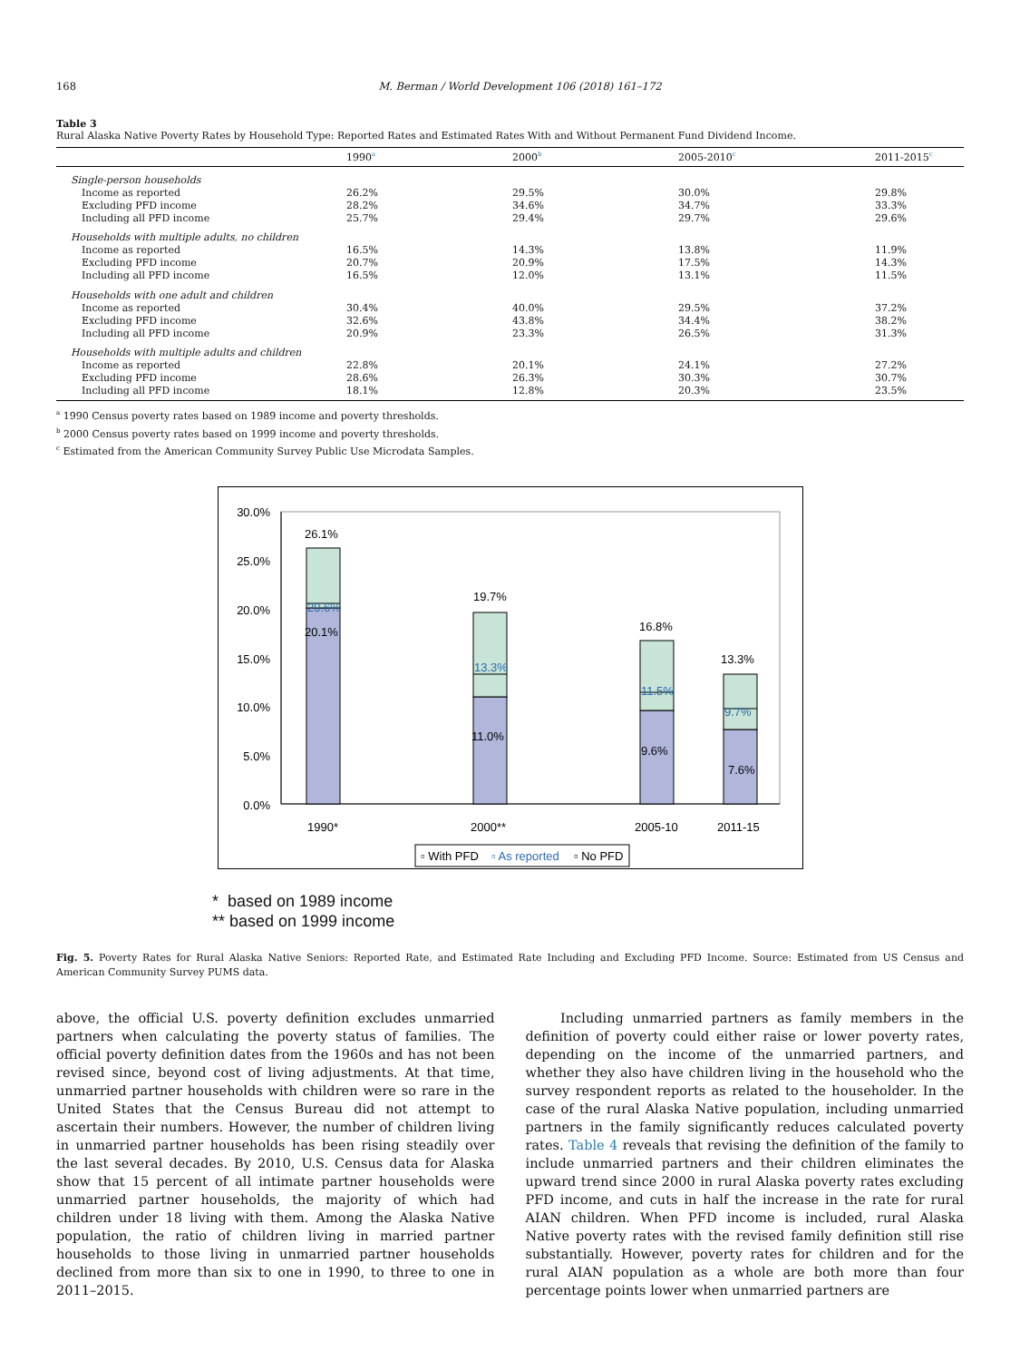168 M. Berman / World Development 106 (2018) 161–172
Table 3
Rural Alaska Native Poverty Rates by Household Type: Reported Rates and Estimated Rates With and Without Permanent Fund Dividend Income.
| | 1990<sup>a</sup> | 2000<sup>b</sup> | 2005-2010<sup>c</sup> | 2011-2015<sup>c</sup> |
| --- | --- | --- | --- | --- |
| Single-person households | | | | |
| Income as reported | 26.2% | 29.5% | 30.0% | 29.8% |
| Excluding PFD income | 28.2% | 34.6% | 34.7% | 33.3% |
| Including all PFD income | 25.7% | 29.4% | 29.7% | 29.6% |
| Households with multiple adults, no children | | | | |
| Income as reported | 16.5% | 14.3% | 13.8% | 11.9% |
| Excluding PFD income | 20.7% | 20.9% | 17.5% | 14.3% |
| Including all PFD income | 16.5% | 12.0% | 13.1% | 11.5% |
| Households with one adult and children | | | | |
| Income as reported | 30.4% | 40.0% | 29.5% | 37.2% |
| Excluding PFD income | 32.6% | 43.8% | 34.4% | 38.2% |
| Including all PFD income | 20.9% | 23.3% | 26.5% | 31.3% |
| Households with multiple adults and children | | | | |
| Income as reported | 22.8% | 20.1% | 24.1% | 27.2% |
| Excluding PFD income | 28.6% | 26.3% | 30.3% | 30.7% |
| Including all PFD income | 18.1% | 12.8% | 20.3% | 23.5% |
<sup>a</sup> 1990 Census poverty rates based on 1989 income and poverty thresholds.
<sup>b</sup> 2000 Census poverty rates based on 1999 income and poverty thresholds.
<sup>c</sup> Estimated from the American Community Survey Public Use Microdata Samples.
30.0%
25.0%
20.0%
15.0%
10.0%
5.0%
0.0%
26.1%
20.6%
20.1%
19.7%
13.3%
11.0%
16.8%
11.5%
9.6%
13.3%
9.7%
7.6%
1990*
2000**
2005-10
2011-15
▫ With PFD
▫ As reported
▫ No PFD
* based on 1989 income
** based on 1999 income
Fig. 5. Poverty Rates for Rural Alaska Native Seniors: Reported Rate, and Estimated Rate Including and Excluding PFD Income. Source: Estimated from US Census and American Community Survey PUMS data.
above, the official U.S. poverty definition excludes unmarried partners when calculating the poverty status of families. The official poverty definition dates from the 1960s and has not been revised since, beyond cost of living adjustments. At that time, unmarried partner households with children were so rare in the United States that the Census Bureau did not attempt to ascertain their numbers. However, the number of children living in unmarried partner households has been rising steadily over the last several decades. By 2010, U.S. Census data for Alaska show that 15 percent of all intimate partner households were unmarried partner households, the majority of which had children under 18 living with them. Among the Alaska Native population, the ratio of children living in married partner households to those living in unmarried partner households declined from more than six to one in 1990, to three to one in 2011–2015.
Including unmarried partners as family members in the definition of poverty could either raise or lower poverty rates, depending on the income of the unmarried partners, and whether they also have children living in the household who the survey respondent reports as related to the householder. In the case of the rural Alaska Native population, including unmarried partners in the family significantly reduces calculated poverty rates. Table 4 reveals that revising the definition of the family to include unmarried partners and their children eliminates the upward trend since 2000 in rural Alaska poverty rates excluding PFD income, and cuts in half the increase in the rate for rural AIAN children. When PFD income is included, rural Alaska Native poverty rates with the revised family definition still rise substantially. However, poverty rates for children and for the rural AIAN population as a whole are both more than four percentage points lower when unmarried partners are